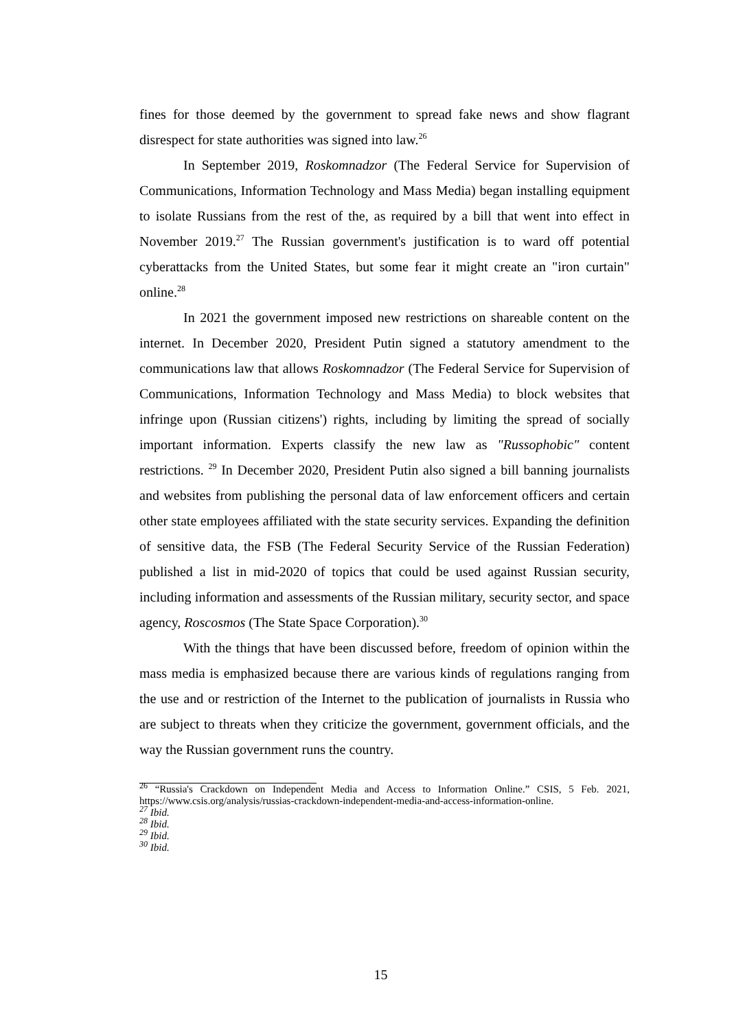fines for those deemed by the government to spread fake news and show flagrant disrespect for state authorities was signed into law.<sup>26</sup>
In September 2019, Roskomnadzor (The Federal Service for Supervision of Communications, Information Technology and Mass Media) began installing equipment to isolate Russians from the rest of the, as required by a bill that went into effect in November 2019.<sup>27</sup> The Russian government's justification is to ward off potential cyberattacks from the United States, but some fear it might create an "iron curtain" online.<sup>28</sup>
In 2021 the government imposed new restrictions on shareable content on the internet. In December 2020, President Putin signed a statutory amendment to the communications law that allows Roskomnadzor (The Federal Service for Supervision of Communications, Information Technology and Mass Media) to block websites that infringe upon (Russian citizens') rights, including by limiting the spread of socially important information. Experts classify the new law as "Russophobic" content restrictions. <sup>29</sup> In December 2020, President Putin also signed a bill banning journalists and websites from publishing the personal data of law enforcement officers and certain other state employees affiliated with the state security services. Expanding the definition of sensitive data, the FSB (The Federal Security Service of the Russian Federation) published a list in mid-2020 of topics that could be used against Russian security, including information and assessments of the Russian military, security sector, and space agency, Roscosmos (The State Space Corporation).<sup>30</sup>
With the things that have been discussed before, freedom of opinion within the mass media is emphasized because there are various kinds of regulations ranging from the use and or restriction of the Internet to the publication of journalists in Russia who are subject to threats when they criticize the government, government officials, and the way the Russian government runs the country.
<sup>26</sup> “Russia's Crackdown on Independent Media and Access to Information Online.” CSIS, 5 Feb. 2021, https://www.csis.org/analysis/russias-crackdown-independent-media-and-access-information-online.
<sup>27</sup> Ibid.
<sup>28</sup> Ibid.
<sup>29</sup> Ibid.
<sup>30</sup> Ibid.
15